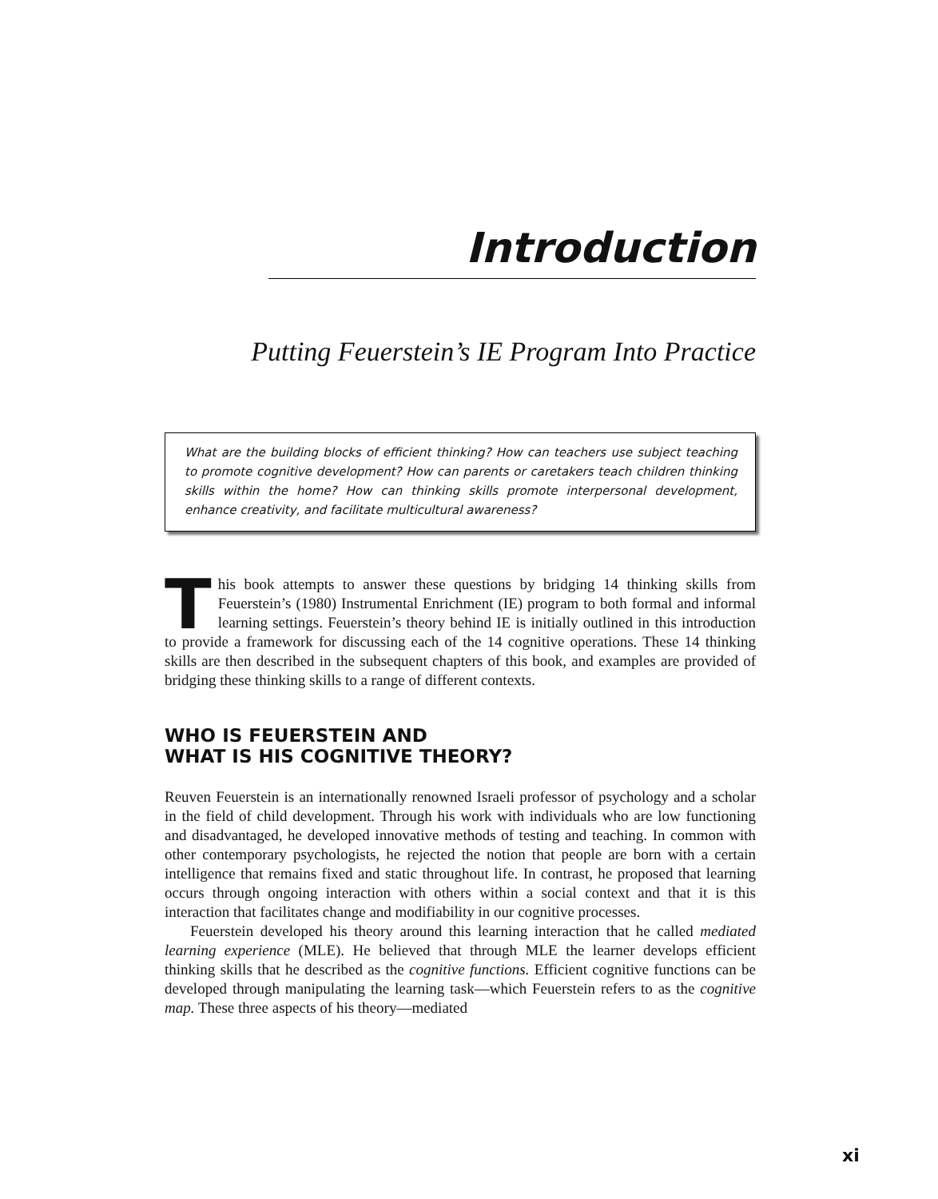Introduction
Putting Feuerstein’s IE Program Into Practice
What are the building blocks of efficient thinking? How can teachers use subject teaching to promote cognitive development? How can parents or caretakers teach children thinking skills within the home? How can thinking skills promote interpersonal development, enhance creativity, and facilitate multicultural awareness?
This book attempts to answer these questions by bridging 14 thinking skills from Feuerstein’s (1980) Instrumental Enrichment (IE) program to both formal and informal learning settings. Feuerstein’s theory behind IE is initially outlined in this introduction to provide a framework for discussing each of the 14 cognitive operations. These 14 thinking skills are then described in the subsequent chapters of this book, and examples are provided of bridging these thinking skills to a range of different contexts.
WHO IS FEUERSTEIN AND
WHAT IS HIS COGNITIVE THEORY?
Reuven Feuerstein is an internationally renowned Israeli professor of psychology and a scholar in the field of child development. Through his work with individuals who are low functioning and disadvantaged, he developed innovative methods of testing and teaching. In common with other contemporary psychologists, he rejected the notion that people are born with a certain intelligence that remains fixed and static throughout life. In contrast, he proposed that learning occurs through ongoing interaction with others within a social context and that it is this interaction that facilitates change and modifiability in our cognitive processes.
Feuerstein developed his theory around this learning interaction that he called mediated learning experience (MLE). He believed that through MLE the learner develops efficient thinking skills that he described as the cognitive functions. Efficient cognitive functions can be developed through manipulating the learning task—which Feuerstein refers to as the cognitive map. These three aspects of his theory—mediated
xi